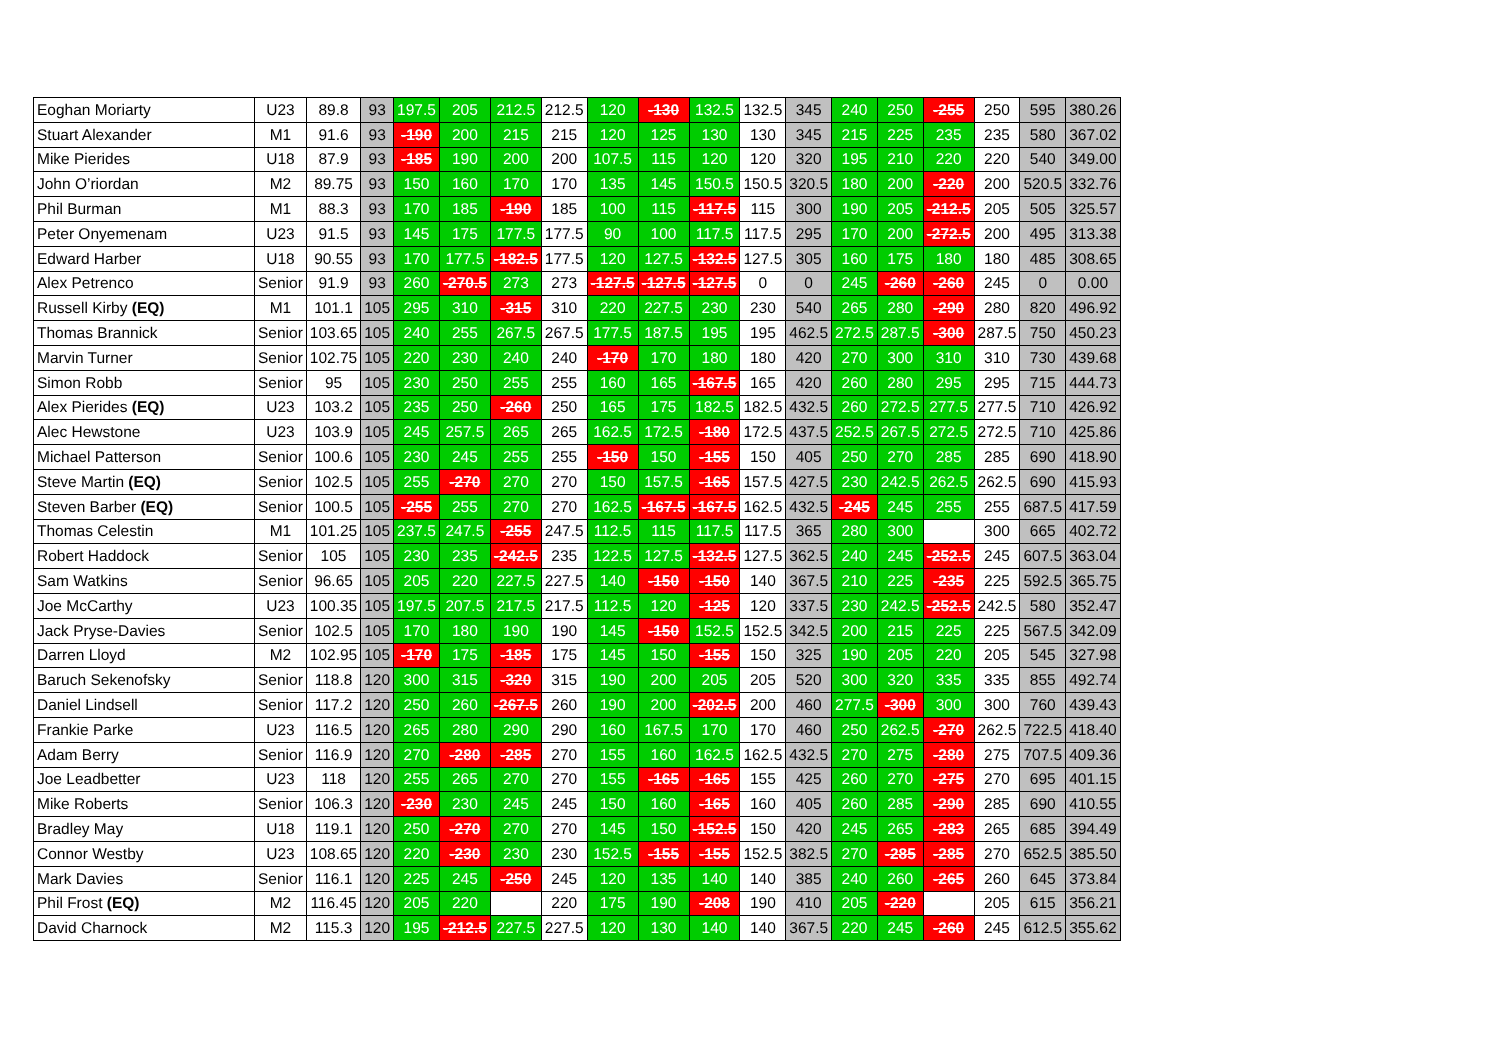| Eoghan Moriarty | U23 | 89.8 | 93 | 197.5 | 205 | 212.5 | 212.5 | 120 | -130 | 132.5 | 132.5 | 345 | 240 | 250 | -255 | 250 | 595 | 380.26 |
| Stuart Alexander | M1 | 91.6 | 93 | -190 | 200 | 215 | 215 | 120 | 125 | 130 | 130 | 345 | 215 | 225 | 235 | 235 | 580 | 367.02 |
| Mike Pierides | U18 | 87.9 | 93 | -185 | 190 | 200 | 200 | 107.5 | 115 | 120 | 120 | 320 | 195 | 210 | 220 | 220 | 540 | 349.00 |
| John O’riordan | M2 | 89.75 | 93 | 150 | 160 | 170 | 170 | 135 | 145 | 150.5 | 150.5 | 320.5 | 180 | 200 | -220 | 200 | 520.5 | 332.76 |
| Phil Burman | M1 | 88.3 | 93 | 170 | 185 | -190 | 185 | 100 | 115 | -117.5 | 115 | 300 | 190 | 205 | -212.5 | 205 | 505 | 325.57 |
| Peter Onyemenam | U23 | 91.5 | 93 | 145 | 175 | 177.5 | 177.5 | 90 | 100 | 117.5 | 117.5 | 295 | 170 | 200 | -272.5 | 200 | 495 | 313.38 |
| Edward Harber | U18 | 90.55 | 93 | 170 | 177.5 | -182.5 | 177.5 | 120 | 127.5 | -132.5 | 127.5 | 305 | 160 | 175 | 180 | 180 | 485 | 308.65 |
| Alex Petrenco | Senior | 91.9 | 93 | 260 | -270.5 | 273 | 273 | -127.5 | -127.5 | -127.5 | 0 | 0 | 245 | -260 | -260 | 245 | 0 | 0.00 |
| Russell Kirby (EQ) | M1 | 101.1 | 105 | 295 | 310 | -315 | 310 | 220 | 227.5 | 230 | 230 | 540 | 265 | 280 | -290 | 280 | 820 | 496.92 |
| Thomas Brannick | Senior | 103.65 | 105 | 240 | 255 | 267.5 | 267.5 | 177.5 | 187.5 | 195 | 195 | 462.5 | 272.5 | 287.5 | -300 | 287.5 | 750 | 450.23 |
| Marvin Turner | Senior | 102.75 | 105 | 220 | 230 | 240 | 240 | -170 | 170 | 180 | 180 | 420 | 270 | 300 | 310 | 310 | 730 | 439.68 |
| Simon Robb | Senior | 95 | 105 | 230 | 250 | 255 | 255 | 160 | 165 | -167.5 | 165 | 420 | 260 | 280 | 295 | 295 | 715 | 444.73 |
| Alex Pierides (EQ) | U23 | 103.2 | 105 | 235 | 250 | -260 | 250 | 165 | 175 | 182.5 | 182.5 | 432.5 | 260 | 272.5 | 277.5 | 277.5 | 710 | 426.92 |
| Alec Hewstone | U23 | 103.9 | 105 | 245 | 257.5 | 265 | 265 | 162.5 | 172.5 | -180 | 172.5 | 437.5 | 252.5 | 267.5 | 272.5 | 272.5 | 710 | 425.86 |
| Michael Patterson | Senior | 100.6 | 105 | 230 | 245 | 255 | 255 | -150 | 150 | -155 | 150 | 405 | 250 | 270 | 285 | 285 | 690 | 418.90 |
| Steve Martin (EQ) | Senior | 102.5 | 105 | 255 | -270 | 270 | 270 | 150 | 157.5 | -165 | 157.5 | 427.5 | 230 | 242.5 | 262.5 | 262.5 | 690 | 415.93 |
| Steven Barber (EQ) | Senior | 100.5 | 105 | -255 | 255 | 270 | 270 | 162.5 | -167.5 | -167.5 | 162.5 | 432.5 | -245 | 245 | 255 | 255 | 687.5 | 417.59 |
| Thomas Celestin | M1 | 101.25 | 105 | 237.5 | 247.5 | -255 | 247.5 | 112.5 | 115 | 117.5 | 117.5 | 365 | 280 | 300 | | 300 | 665 | 402.72 |
| Robert Haddock | Senior | 105 | 105 | 230 | 235 | -242.5 | 235 | 122.5 | 127.5 | -132.5 | 127.5 | 362.5 | 240 | 245 | -252.5 | 245 | 607.5 | 363.04 |
| Sam Watkins | Senior | 96.65 | 105 | 205 | 220 | 227.5 | 227.5 | 140 | -150 | -150 | 140 | 367.5 | 210 | 225 | -235 | 225 | 592.5 | 365.75 |
| Joe McCarthy | U23 | 100.35 | 105 | 197.5 | 207.5 | 217.5 | 217.5 | 112.5 | 120 | -125 | 120 | 337.5 | 230 | 242.5 | -252.5 | 242.5 | 580 | 352.47 |
| Jack Pryse-Davies | Senior | 102.5 | 105 | 170 | 180 | 190 | 190 | 145 | -150 | 152.5 | 152.5 | 342.5 | 200 | 215 | 225 | 225 | 567.5 | 342.09 |
| Darren Lloyd | M2 | 102.95 | 105 | -170 | 175 | -185 | 175 | 145 | 150 | -155 | 150 | 325 | 190 | 205 | 220 | 205 | 545 | 327.98 |
| Baruch Sekenofsky | Senior | 118.8 | 120 | 300 | 315 | -320 | 315 | 190 | 200 | 205 | 205 | 520 | 300 | 320 | 335 | 335 | 855 | 492.74 |
| Daniel Lindsell | Senior | 117.2 | 120 | 250 | 260 | -267.5 | 260 | 190 | 200 | -202.5 | 200 | 460 | 277.5 | -300 | 300 | 300 | 760 | 439.43 |
| Frankie Parke | U23 | 116.5 | 120 | 265 | 280 | 290 | 290 | 160 | 167.5 | 170 | 170 | 460 | 250 | 262.5 | -270 | 262.5 | 722.5 | 418.40 |
| Adam Berry | Senior | 116.9 | 120 | 270 | -280 | -285 | 270 | 155 | 160 | 162.5 | 162.5 | 432.5 | 270 | 275 | -280 | 275 | 707.5 | 409.36 |
| Joe Leadbetter | U23 | 118 | 120 | 255 | 265 | 270 | 270 | 155 | -165 | -165 | 155 | 425 | 260 | 270 | -275 | 270 | 695 | 401.15 |
| Mike Roberts | Senior | 106.3 | 120 | -230 | 230 | 245 | 245 | 150 | 160 | -165 | 160 | 405 | 260 | 285 | -290 | 285 | 690 | 410.55 |
| Bradley May | U18 | 119.1 | 120 | 250 | -270 | 270 | 270 | 145 | 150 | -152.5 | 150 | 420 | 245 | 265 | -283 | 265 | 685 | 394.49 |
| Connor Westby | U23 | 108.65 | 120 | 220 | -230 | 230 | 230 | 152.5 | -155 | -155 | 152.5 | 382.5 | 270 | -285 | -285 | 270 | 652.5 | 385.50 |
| Mark Davies | Senior | 116.1 | 120 | 225 | 245 | -250 | 245 | 120 | 135 | 140 | 140 | 385 | 240 | 260 | -265 | 260 | 645 | 373.84 |
| Phil Frost (EQ) | M2 | 116.45 | 120 | 205 | 220 | | 220 | 175 | 190 | -208 | 190 | 410 | 205 | -220 | | 205 | 615 | 356.21 |
| David Charnock | M2 | 115.3 | 120 | 195 | -212.5 | 227.5 | 227.5 | 120 | 130 | 140 | 140 | 367.5 | 220 | 245 | -260 | 245 | 612.5 | 355.62 |